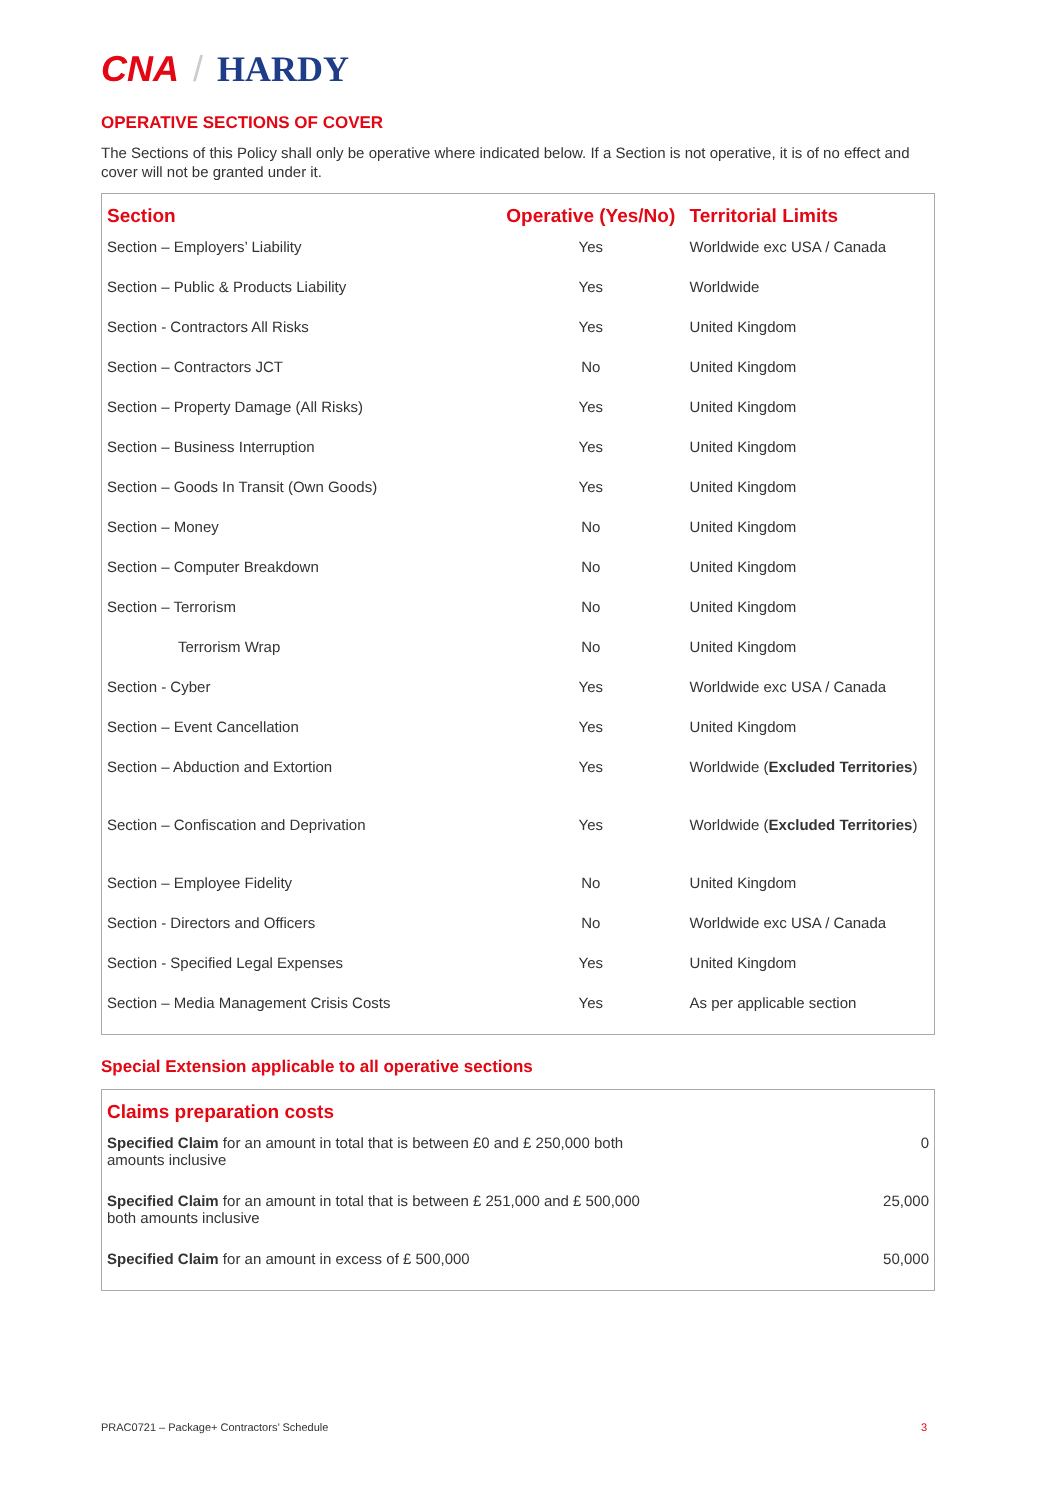CNA / HARDY
OPERATIVE SECTIONS OF COVER
The Sections of this Policy shall only be operative where indicated below. If a Section is not operative, it is of no effect and cover will not be granted under it.
| Section | Operative (Yes/No) | Territorial Limits |
| --- | --- | --- |
| Section – Employers’ Liability | Yes | Worldwide exc USA / Canada |
| Section – Public & Products Liability | Yes | Worldwide |
| Section - Contractors All Risks | Yes | United Kingdom |
| Section – Contractors JCT | No | United Kingdom |
| Section – Property Damage (All Risks) | Yes | United Kingdom |
| Section – Business Interruption | Yes | United Kingdom |
| Section – Goods In Transit (Own Goods) | Yes | United Kingdom |
| Section – Money | No | United Kingdom |
| Section – Computer Breakdown | No | United Kingdom |
| Section – Terrorism | No | United Kingdom |
| Terrorism Wrap | No | United Kingdom |
| Section - Cyber | Yes | Worldwide exc USA / Canada |
| Section – Event Cancellation | Yes | United Kingdom |
| Section – Abduction and Extortion | Yes | Worldwide ( Excluded Territories ) |
| Section – Confiscation and Deprivation | Yes | Worldwide ( Excluded Territories ) |
| Section – Employee Fidelity | No | United Kingdom |
| Section - Directors and Officers | No | Worldwide exc USA / Canada |
| Section - Specified Legal Expenses | Yes | United Kingdom |
| Section – Media Management Crisis Costs | Yes | As per applicable section |
Special Extension applicable to all operative sections
| Claims preparation costs | |
| --- | --- |
| Specified Claim for an amount in total that is between £0 and £ 250,000 both amounts inclusive | 0 |
| Specified Claim for an amount in total that is between £ 251,000 and £ 500,000 both amounts inclusive | 25,000 |
| Specified Claim for an amount in excess of £ 500,000 | 50,000 |
PRAC0721 – Package+ Contractors’ Schedule 3